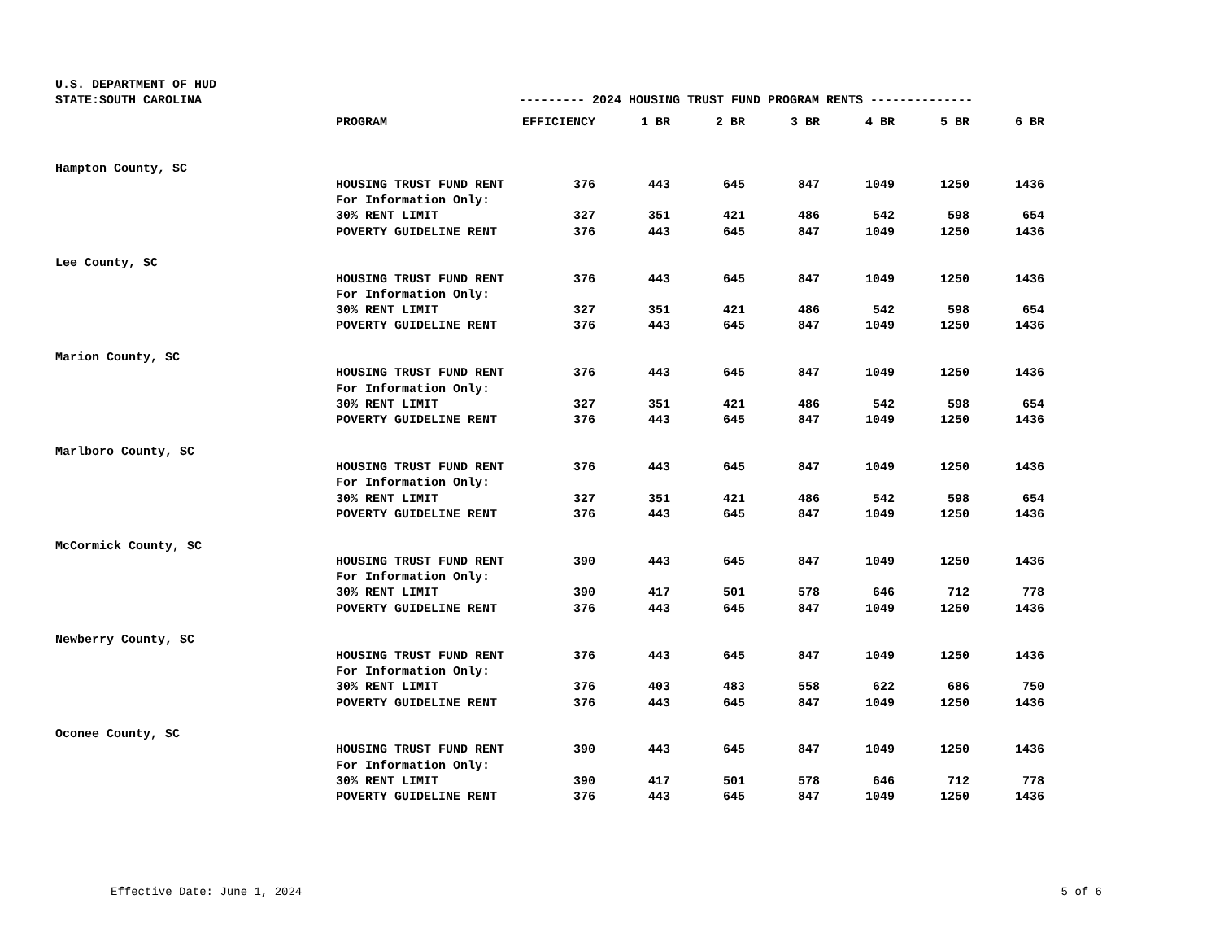U.S. DEPARTMENT OF HUD
STATE:SOUTH CAROLINA --------- 2024 HOUSING TRUST FUND PROGRAM RENTS --------------
| | PROGRAM | EFFICIENCY | 1 BR | 2 BR | 3 BR | 4 BR | 5 BR | 6 BR |
| --- | --- | --- | --- | --- | --- | --- | --- | --- |
| Hampton County, SC | | | | | | | | |
| | HOUSING TRUST FUND RENT | 376 | 443 | 645 | 847 | 1049 | 1250 | 1436 |
| | For Information Only: | | | | | | | |
| | 30% RENT LIMIT | 327 | 351 | 421 | 486 | 542 | 598 | 654 |
| | POVERTY GUIDELINE RENT | 376 | 443 | 645 | 847 | 1049 | 1250 | 1436 |
| Lee County, SC | | | | | | | | |
| | HOUSING TRUST FUND RENT | 376 | 443 | 645 | 847 | 1049 | 1250 | 1436 |
| | For Information Only: | | | | | | | |
| | 30% RENT LIMIT | 327 | 351 | 421 | 486 | 542 | 598 | 654 |
| | POVERTY GUIDELINE RENT | 376 | 443 | 645 | 847 | 1049 | 1250 | 1436 |
| Marion County, SC | | | | | | | | |
| | HOUSING TRUST FUND RENT | 376 | 443 | 645 | 847 | 1049 | 1250 | 1436 |
| | For Information Only: | | | | | | | |
| | 30% RENT LIMIT | 327 | 351 | 421 | 486 | 542 | 598 | 654 |
| | POVERTY GUIDELINE RENT | 376 | 443 | 645 | 847 | 1049 | 1250 | 1436 |
| Marlboro County, SC | | | | | | | | |
| | HOUSING TRUST FUND RENT | 376 | 443 | 645 | 847 | 1049 | 1250 | 1436 |
| | For Information Only: | | | | | | | |
| | 30% RENT LIMIT | 327 | 351 | 421 | 486 | 542 | 598 | 654 |
| | POVERTY GUIDELINE RENT | 376 | 443 | 645 | 847 | 1049 | 1250 | 1436 |
| McCormick County, SC | | | | | | | | |
| | HOUSING TRUST FUND RENT | 390 | 443 | 645 | 847 | 1049 | 1250 | 1436 |
| | For Information Only: | | | | | | | |
| | 30% RENT LIMIT | 390 | 417 | 501 | 578 | 646 | 712 | 778 |
| | POVERTY GUIDELINE RENT | 376 | 443 | 645 | 847 | 1049 | 1250 | 1436 |
| Newberry County, SC | | | | | | | | |
| | HOUSING TRUST FUND RENT | 376 | 443 | 645 | 847 | 1049 | 1250 | 1436 |
| | For Information Only: | | | | | | | |
| | 30% RENT LIMIT | 376 | 403 | 483 | 558 | 622 | 686 | 750 |
| | POVERTY GUIDELINE RENT | 376 | 443 | 645 | 847 | 1049 | 1250 | 1436 |
| Oconee County, SC | | | | | | | | |
| | HOUSING TRUST FUND RENT | 390 | 443 | 645 | 847 | 1049 | 1250 | 1436 |
| | For Information Only: | | | | | | | |
| | 30% RENT LIMIT | 390 | 417 | 501 | 578 | 646 | 712 | 778 |
| | POVERTY GUIDELINE RENT | 376 | 443 | 645 | 847 | 1049 | 1250 | 1436 |
Effective Date: June 1, 2024 5 of 6